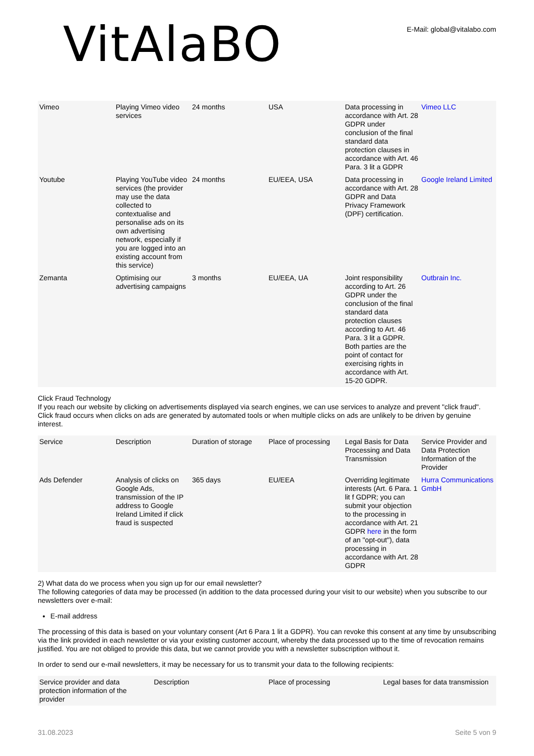VitAlaBO
E-Mail: global@vitalabo.com
| Vimeo | Playing Vimeo video services | 24 months | USA | Data processing in accordance with Art. 28 GDPR under conclusion of the final standard data protection clauses in accordance with Art. 46 Para. 3 lit a GDPR | Vimeo LLC |
| Youtube | Playing YouTube video services (the provider may use the data collected to contextualise and personalise ads on its own advertising network, especially if you are logged into an existing account from this service) | 24 months | EU/EEA, USA | Data processing in accordance with Art. 28 GDPR and Data Privacy Framework (DPF) certification. | Google Ireland Limited |
| Zemanta | Optimising our advertising campaigns | 3 months | EU/EEA, UA | Joint responsibility according to Art. 26 GDPR under the conclusion of the final standard data protection clauses according to Art. 46 Para. 3 lit a GDPR. Both parties are the point of contact for exercising rights in accordance with Art. 15-20 GDPR. | Outbrain Inc. |
Click Fraud Technology
If you reach our website by clicking on advertisements displayed via search engines, we can use services to analyze and prevent "click fraud". Click fraud occurs when clicks on ads are generated by automated tools or when multiple clicks on ads are unlikely to be driven by genuine interest.
| Service | Description | Duration of storage | Place of processing | Legal Basis for Data Processing and Data Transmission | Service Provider and Data Protection Information of the Provider |
| --- | --- | --- | --- | --- | --- |
| Ads Defender | Analysis of clicks on Google Ads, transmission of the IP address to Google Ireland Limited if click fraud is suspected | 365 days | EU/EEA | Overriding legitimate interests (Art. 6 Para. 1 lit f GDPR; you can submit your objection to the processing in accordance with Art. 21 GDPR here in the form of an "opt-out"), data processing in accordance with Art. 28 GDPR | Hurra Communications GmbH |
2) What data do we process when you sign up for our email newsletter?
The following categories of data may be processed (in addition to the data processed during your visit to our website) when you subscribe to our newsletters over e-mail:
E-mail address
The processing of this data is based on your voluntary consent (Art 6 Para 1 lit a GDPR). You can revoke this consent at any time by unsubscribing via the link provided in each newsletter or via your existing customer account, whereby the data processed up to the time of revocation remains justified. You are not obliged to provide this data, but we cannot provide you with a newsletter subscription without it.
In order to send our e-mail newsletters, it may be necessary for us to transmit your data to the following recipients:
| Service provider and data protection information of the provider | Description | Place of processing | Legal bases for data transmission |
| --- | --- | --- | --- |
31.08.2023 Seite 5 von 9